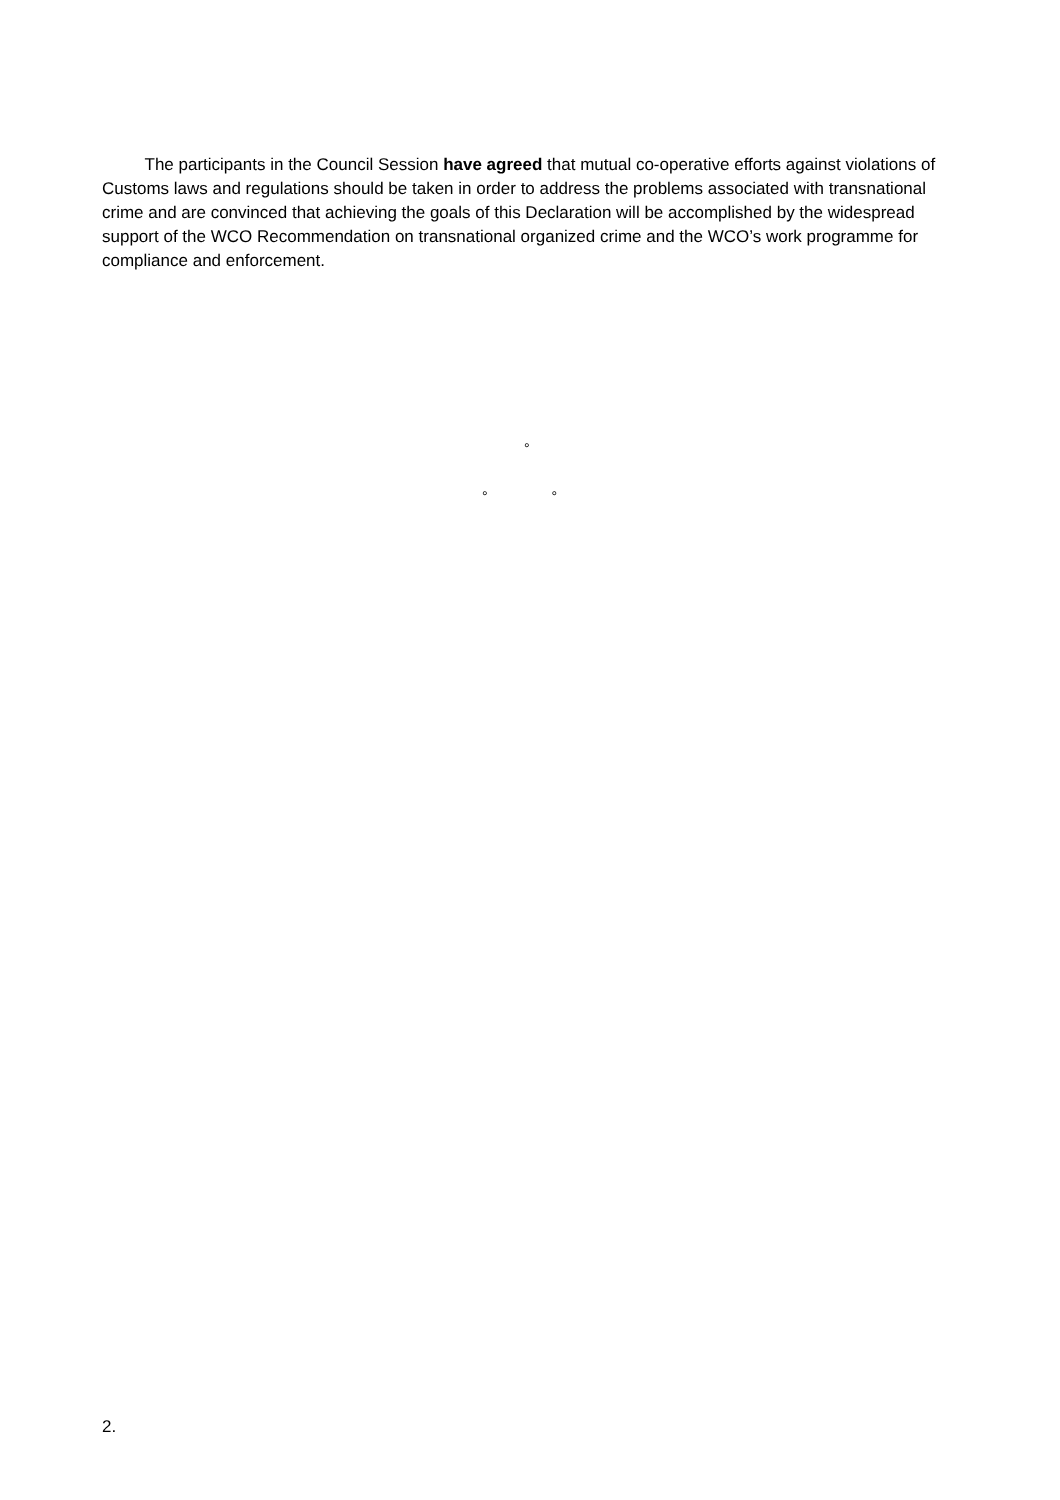The participants in the Council Session have agreed that mutual co-operative efforts against violations of Customs laws and regulations should be taken in order to address the problems associated with transnational crime and are convinced that achieving the goals of this Declaration will be accomplished by the widespread support of the WCO Recommendation on transnational organized crime and the WCO’s work programme for compliance and enforcement.
°
° °
2.